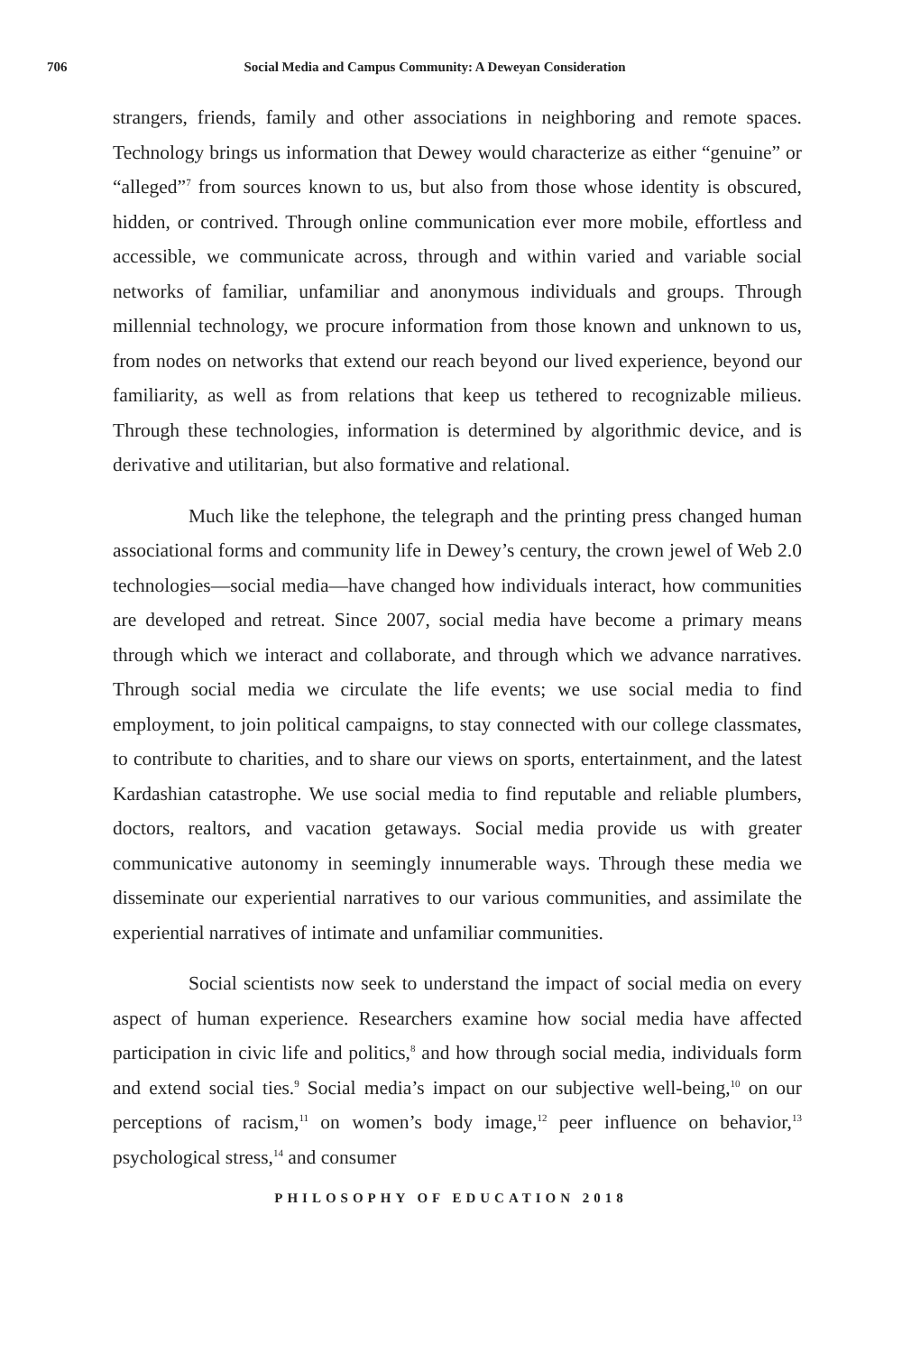706 Social Media and Campus Community: A Deweyan Consideration
strangers, friends, family and other associations in neighboring and remote spaces. Technology brings us information that Dewey would characterize as either “genuine” or “alleged”<sup>7</sup> from sources known to us, but also from those whose identity is obscured, hidden, or contrived. Through online communication ever more mobile, effortless and accessible, we communicate across, through and within varied and variable social networks of familiar, unfamiliar and anonymous individuals and groups. Through millennial technology, we procure information from those known and unknown to us, from nodes on networks that extend our reach beyond our lived experience, beyond our familiarity, as well as from relations that keep us tethered to recognizable milieus. Through these technologies, information is determined by algorithmic device, and is derivative and utilitarian, but also formative and relational.
Much like the telephone, the telegraph and the printing press changed human associational forms and community life in Dewey’s century, the crown jewel of Web 2.0 technologies—social media—have changed how individuals interact, how communities are developed and retreat. Since 2007, social media have become a primary means through which we interact and collaborate, and through which we advance narratives. Through social media we circulate the life events; we use social media to find employment, to join political campaigns, to stay connected with our college classmates, to contribute to charities, and to share our views on sports, entertainment, and the latest Kardashian catastrophe. We use social media to find reputable and reliable plumbers, doctors, realtors, and vacation getaways. Social media provide us with greater communicative autonomy in seemingly innumerable ways. Through these media we disseminate our experiential narratives to our various communities, and assimilate the experiential narratives of intimate and unfamiliar communities.
Social scientists now seek to understand the impact of social media on every aspect of human experience. Researchers examine how social media have affected participation in civic life and politics,<sup>8</sup> and how through social media, individuals form and extend social ties.<sup>9</sup> Social media’s impact on our subjective well-being,<sup>10</sup> on our perceptions of racism,<sup>11</sup> on women’s body image,<sup>12</sup> peer influence on behavior,<sup>13</sup> psychological stress,<sup>14</sup> and consumer
PHILOSOPHY OF EDUCATION 2018